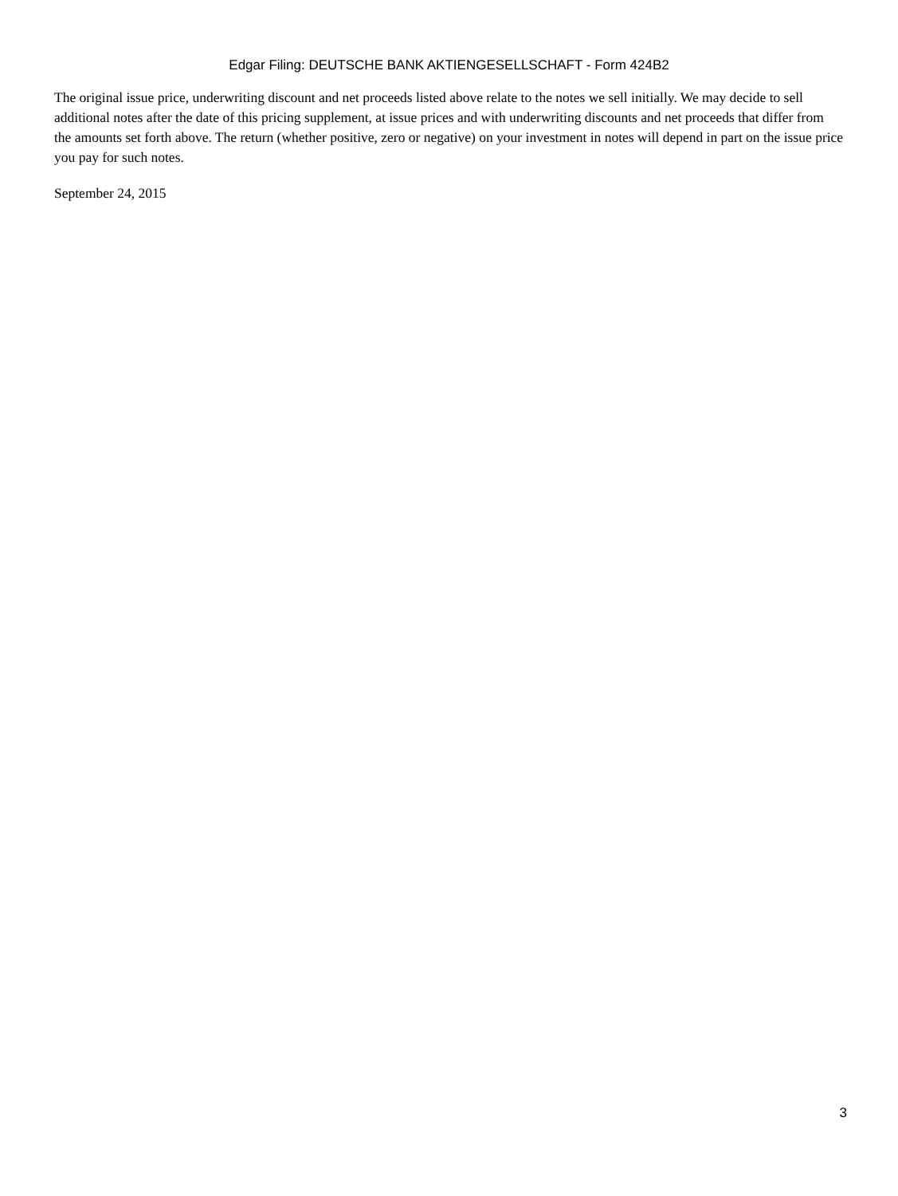Edgar Filing: DEUTSCHE BANK AKTIENGESELLSCHAFT - Form 424B2
The original issue price, underwriting discount and net proceeds listed above relate to the notes we sell initially. We may decide to sell additional notes after the date of this pricing supplement, at issue prices and with underwriting discounts and net proceeds that differ from the amounts set forth above. The return (whether positive, zero or negative) on your investment in notes will depend in part on the issue price you pay for such notes.
September 24, 2015
3